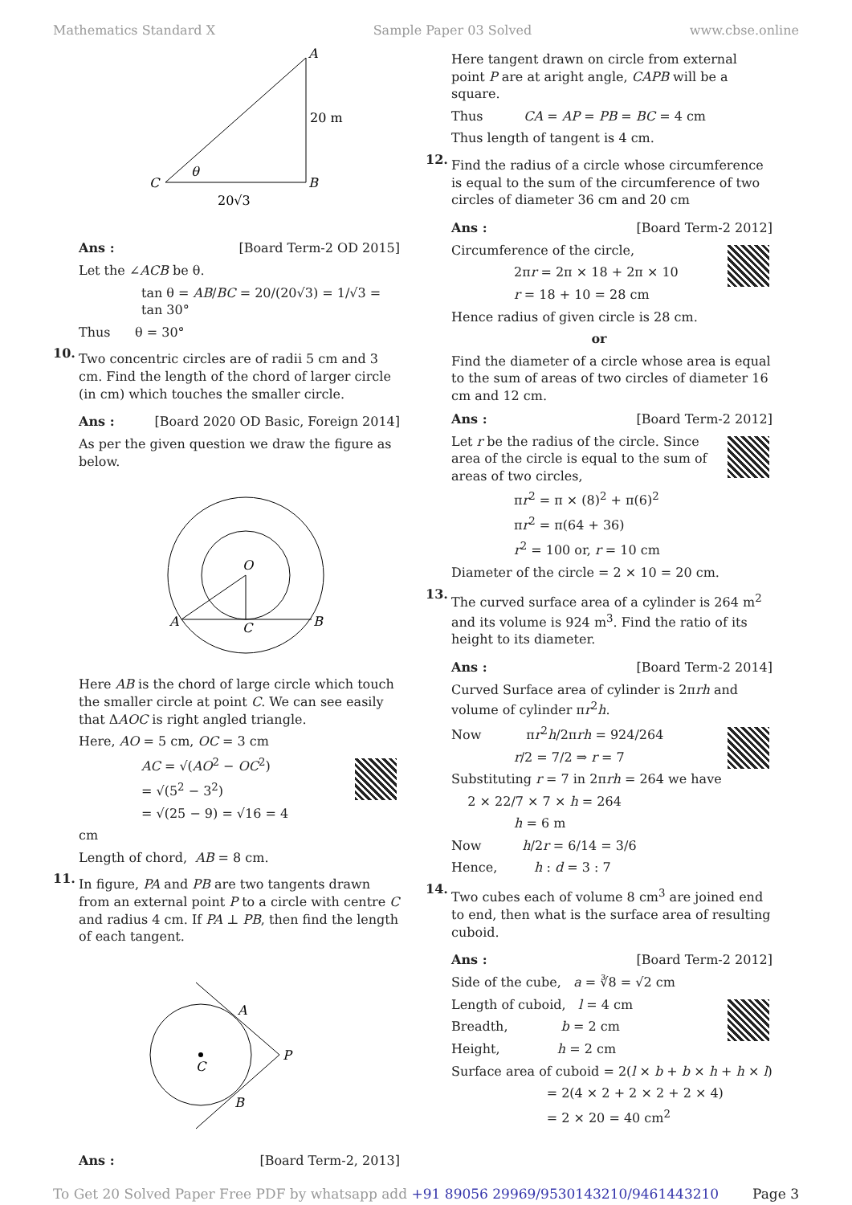Mathematics Standard X Sample Paper 03 Solved www.cbse.online
C
A
B
θ
20 m
20√3
Ans : [Board Term-2 OD 2015]
Let the ∠ACB be θ.
tan θ = AB/BC = 20/(20√3) = 1/√3 = tan 30°
Thus θ = 30°
10.
Two concentric circles are of radii 5 cm and 3 cm. Find the length of the chord of larger circle (in cm) which touches the smaller circle.
Ans : [Board 2020 OD Basic, Foreign 2014]
As per the given question we draw the figure as below.
A
B
C
O
Here AB is the chord of large circle which touch the smaller circle at point C. We can see easily that ΔAOC is right angled triangle.
Here, AO = 5 cm, OC = 3 cm
AC = √(AO<sup>2</sup> − OC<sup>2</sup>)
= √(5<sup>2</sup> − 3<sup>2</sup>)
= √(25 − 9) = √16 = 4
cm
Length of chord, AB = 8 cm.
11.
In figure, PA and PB are two tangents drawn from an external point P to a circle with centre C and radius 4 cm. If PA ⊥ PB, then find the length of each tangent.
C
A
B
P
Ans : [Board Term-2, 2013]
Here tangent drawn on circle from external point P are at aright angle, CAPB will be a square.
Thus CA = AP = PB = BC = 4 cm
Thus length of tangent is 4 cm.
12.
Find the radius of a circle whose circumference is equal to the sum of the circumference of two circles of diameter 36 cm and 20 cm
Ans : [Board Term-2 2012]
Circumference of the circle,
2πr = 2π × 18 + 2π × 10
r = 18 + 10 = 28 cm
Hence radius of given circle is 28 cm.
or
Find the diameter of a circle whose area is equal to the sum of areas of two circles of diameter 16 cm and 12 cm.
Ans : [Board Term-2 2012]
Let r be the radius of the circle. Since area of the circle is equal to the sum of areas of two circles,
πr<sup>2</sup> = π × (8)<sup>2</sup> + π(6)<sup>2</sup>
πr<sup>2</sup> = π(64 + 36)
r<sup>2</sup> = 100 or, r = 10 cm
Diameter of the circle = 2 × 10 = 20 cm.
13.
The curved surface area of a cylinder is 264 m<sup>2</sup> and its volume is 924 m<sup>3</sup>. Find the ratio of its height to its diameter.
Ans : [Board Term-2 2014]
Curved Surface area of cylinder is 2πrh and volume of cylinder πr<sup>2</sup>h.
Now πr<sup>2</sup>h/2πrh = 924/264
r/2 = 7/2 ⇒ r = 7
Substituting r = 7 in 2πrh = 264 we have
2 × 22/7 × 7 × h = 264
h = 6 m
Now h/2r = 6/14 = 3/6
Hence, h : d = 3 : 7
14.
Two cubes each of volume 8 cm<sup>3</sup> are joined end to end, then what is the surface area of resulting cuboid.
Ans : [Board Term-2 2012]
Side of the cube, a = ∛8 = √2 cm
Length of cuboid, l = 4 cm
Breadth, b = 2 cm
Height, h = 2 cm
Surface area of cuboid = 2(l × b + b × h + h × l)
= 2(4 × 2 + 2 × 2 + 2 × 4)
= 2 × 20 = 40 cm<sup>2</sup>
To Get 20 Solved Paper Free PDF by whatsapp add +91 89056 29969/9530143210/9461443210 Page 3